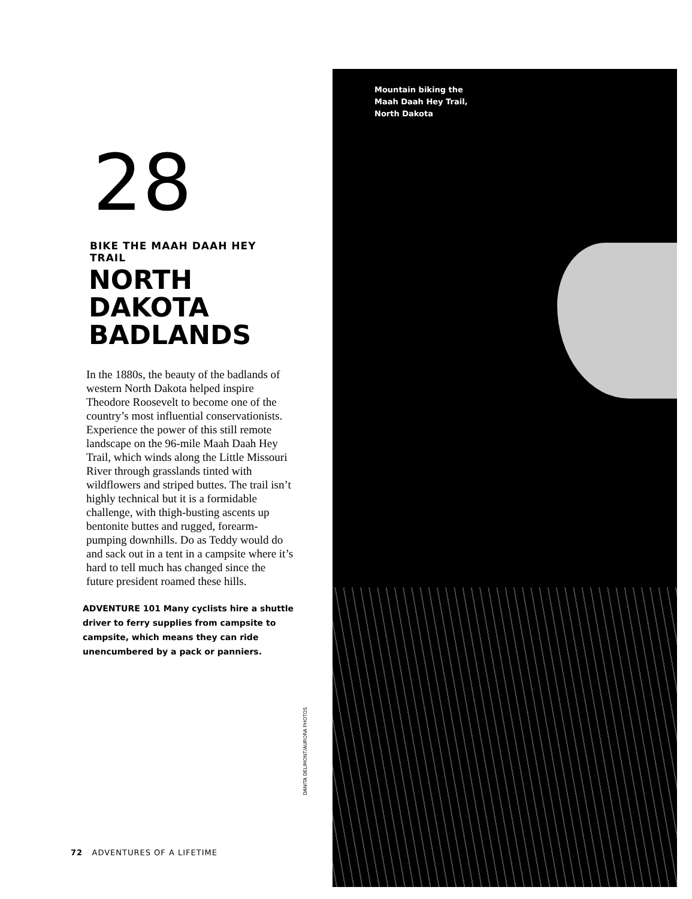28
BIKE THE MAAH DAAH HEY TRAIL
NORTH
DAKOTA
BADLANDS
In the 1880s, the beauty of the badlands of western North Dakota helped inspire Theodore Roosevelt to become one of the country’s most influential conservation­ists. Experience the power of this still remote landscape on the 96-mile Maah Daah Hey Trail, which winds along the Little Missouri River through grasslands tinted with wildflowers and striped buttes. The trail isn’t highly technical but it is a formidable challenge, with thigh-busting ascents up bentonite buttes and rugged, forearm-pumping downhills. Do as Teddy would do and sack out in a tent in a campsite where it’s hard to tell much has changed since the future president roamed these hills.
ADVENTURE 101 Many cyclists hire a shuttle driver to ferry supplies from campsite to campsite, which means they can ride unencumbered by a pack or panniers.
DANITA DELIMONT/AURORA PHOTOS
Mountain biking the
Maah Daah Hey Trail,
North Dakota
72 ADVENTURES OF A LIFETIME